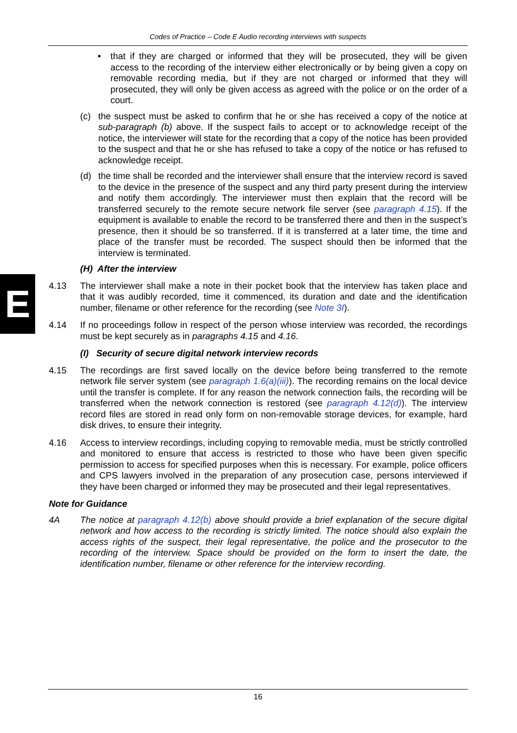Codes of Practice – Code E Audio recording interviews with suspects
E
• that if they are charged or informed that they will be prosecuted, they will be given access to the recording of the interview either electronically or by being given a copy on removable recording media, but if they are not charged or informed that they will prosecuted, they will only be given access as agreed with the police or on the order of a court.
(c) the suspect must be asked to confirm that he or she has received a copy of the notice at sub-paragraph (b) above. If the suspect fails to accept or to acknowledge receipt of the notice, the interviewer will state for the recording that a copy of the notice has been provided to the suspect and that he or she has refused to take a copy of the notice or has refused to acknowledge receipt.
(d) the time shall be recorded and the interviewer shall ensure that the interview record is saved to the device in the presence of the suspect and any third party present during the interview and notify them accordingly. The interviewer must then explain that the record will be transferred securely to the remote secure network file server (see paragraph 4.15). If the equipment is available to enable the record to be transferred there and then in the suspect’s presence, then it should be so transferred. If it is transferred at a later time, the time and place of the transfer must be recorded. The suspect should then be informed that the interview is terminated.
(H) After the interview
4.13 The interviewer shall make a note in their pocket book that the interview has taken place and that it was audibly recorded, time it commenced, its duration and date and the identification number, filename or other reference for the recording (see Note 3I).
4.14 If no proceedings follow in respect of the person whose interview was recorded, the recordings must be kept securely as in paragraphs 4.15 and 4.16.
(I) Security of secure digital network interview records
4.15 The recordings are first saved locally on the device before being transferred to the remote network file server system (see paragraph 1.6(a)(iii)). The recording remains on the local device until the transfer is complete. If for any reason the network connection fails, the recording will be transferred when the network connection is restored (see paragraph 4.12(d)). The interview record files are stored in read only form on non-removable storage devices, for example, hard disk drives, to ensure their integrity.
4.16 Access to interview recordings, including copying to removable media, must be strictly controlled and monitored to ensure that access is restricted to those who have been given specific permission to access for specified purposes when this is necessary. For example, police officers and CPS lawyers involved in the preparation of any prosecution case, persons interviewed if they have been charged or informed they may be prosecuted and their legal representatives.
Note for Guidance
4A The notice at paragraph 4.12(b) above should provide a brief explanation of the secure digital network and how access to the recording is strictly limited. The notice should also explain the access rights of the suspect, their legal representative, the police and the prosecutor to the recording of the interview. Space should be provided on the form to insert the date, the identification number, filename or other reference for the interview recording.
16